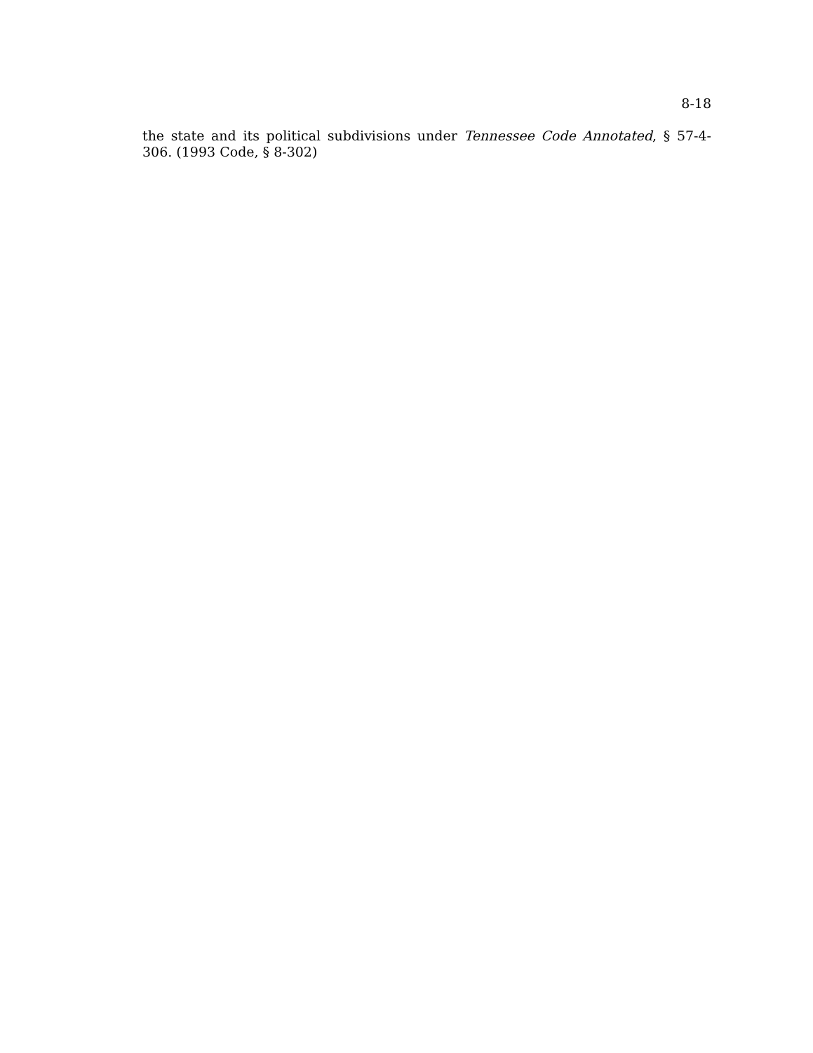8-18
the state and its political subdivisions under Tennessee Code Annotated, § 57-4-306. (1993 Code, § 8-302)